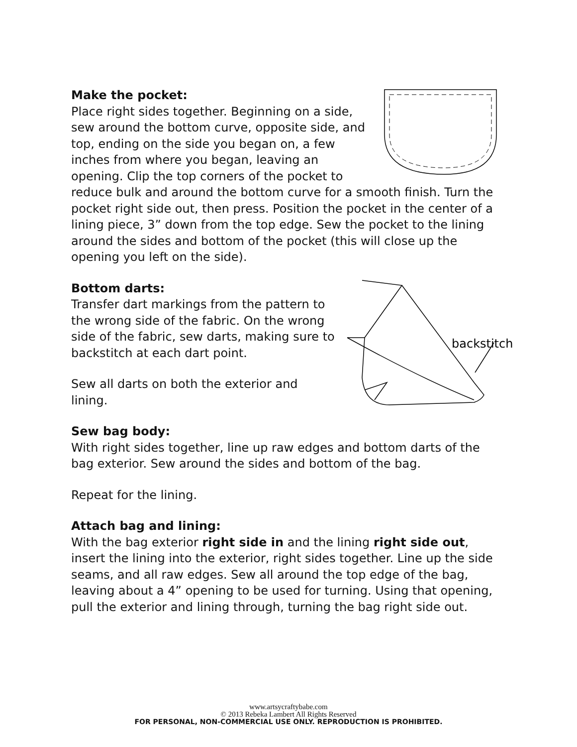Make the pocket:
Place right sides together. Beginning on a side, sew around the bottom curve, opposite side, and top, ending on the side you began on, a few inches from where you began, leaving an opening. Clip the top corners of the pocket to reduce bulk and around the bottom curve for a smooth finish. Turn the pocket right side out, then press. Position the pocket in the center of a lining piece, 3” down from the top edge. Sew the pocket to the lining around the sides and bottom of the pocket (this will close up the opening you left on the side).
backstitch
Bottom darts:
Transfer dart markings from the pattern to the wrong side of the fabric. On the wrong side of the fabric, sew darts, making sure to backstitch at each dart point.
Sew all darts on both the exterior and lining.
Sew bag body:
With right sides together, line up raw edges and bottom darts of the bag exterior. Sew around the sides and bottom of the bag.
Repeat for the lining.
Attach bag and lining:
With the bag exterior right side in and the lining right side out, insert the lining into the exterior, right sides together. Line up the side seams, and all raw edges. Sew all around the top edge of the bag, leaving about a 4” opening to be used for turning. Using that opening, pull the exterior and lining through, turning the bag right side out.
www.artsycraftybabe.com
© 2013 Rebeka Lambert All Rights Reserved
FOR PERSONAL, NON-COMMERCIAL USE ONLY. REPRODUCTION IS PROHIBITED.